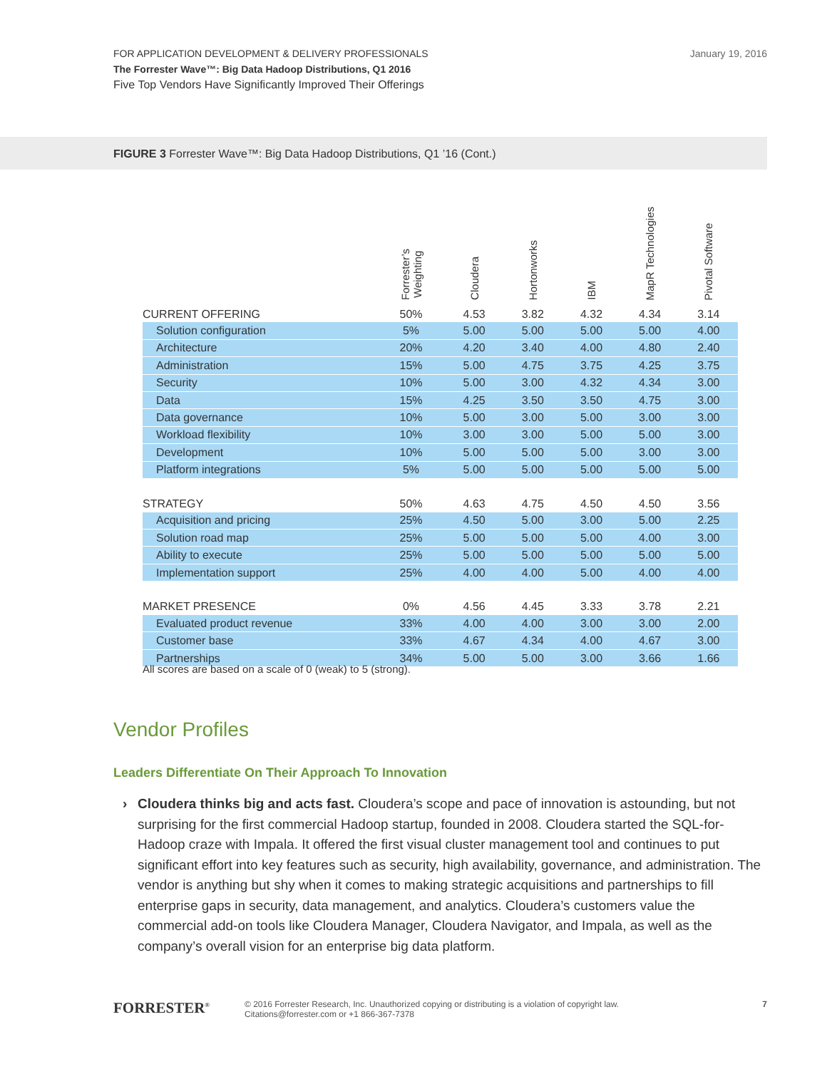FOR APPLICATION DEVELOPMENT & DELIVERY PROFESSIONALS
The Forrester Wave™: Big Data Hadoop Distributions, Q1 2016
Five Top Vendors Have Significantly Improved Their Offerings
January 19, 2016
FIGURE 3 Forrester Wave™: Big Data Hadoop Distributions, Q1 ’16 (Cont.)
| | Forrester’s Weighting | Cloudera | Hortonworks | IBM | MapR Technologies | Pivotal Software |
| --- | --- | --- | --- | --- | --- | --- |
| CURRENT OFFERING | 50% | 4.53 | 3.82 | 4.32 | 4.34 | 3.14 |
| Solution configuration | 5% | 5.00 | 5.00 | 5.00 | 5.00 | 4.00 |
| Architecture | 20% | 4.20 | 3.40 | 4.00 | 4.80 | 2.40 |
| Administration | 15% | 5.00 | 4.75 | 3.75 | 4.25 | 3.75 |
| Security | 10% | 5.00 | 3.00 | 4.32 | 4.34 | 3.00 |
| Data | 15% | 4.25 | 3.50 | 3.50 | 4.75 | 3.00 |
| Data governance | 10% | 5.00 | 3.00 | 5.00 | 3.00 | 3.00 |
| Workload flexibility | 10% | 3.00 | 3.00 | 5.00 | 5.00 | 3.00 |
| Development | 10% | 5.00 | 5.00 | 5.00 | 3.00 | 3.00 |
| Platform integrations | 5% | 5.00 | 5.00 | 5.00 | 5.00 | 5.00 |
| STRATEGY | 50% | 4.63 | 4.75 | 4.50 | 4.50 | 3.56 |
| Acquisition and pricing | 25% | 4.50 | 5.00 | 3.00 | 5.00 | 2.25 |
| Solution road map | 25% | 5.00 | 5.00 | 5.00 | 4.00 | 3.00 |
| Ability to execute | 25% | 5.00 | 5.00 | 5.00 | 5.00 | 5.00 |
| Implementation support | 25% | 4.00 | 4.00 | 5.00 | 4.00 | 4.00 |
| MARKET PRESENCE | 0% | 4.56 | 4.45 | 3.33 | 3.78 | 2.21 |
| Evaluated product revenue | 33% | 4.00 | 4.00 | 3.00 | 3.00 | 2.00 |
| Customer base | 33% | 4.67 | 4.34 | 4.00 | 4.67 | 3.00 |
| Partnerships | 34% | 5.00 | 5.00 | 3.00 | 3.66 | 1.66 |
All scores are based on a scale of 0 (weak) to 5 (strong).
Vendor Profiles
Leaders Differentiate On Their Approach To Innovation
›
Cloudera thinks big and acts fast. Cloudera’s scope and pace of innovation is astounding, but not surprising for the first commercial Hadoop startup, founded in 2008. Cloudera started the SQL-for-Hadoop craze with Impala. It offered the first visual cluster management tool and continues to put significant effort into key features such as security, high availability, governance, and administration. The vendor is anything but shy when it comes to making strategic acquisitions and partnerships to fill enterprise gaps in security, data management, and analytics. Cloudera’s customers value the commercial add-on tools like Cloudera Manager, Cloudera Navigator, and Impala, as well as the company’s overall vision for an enterprise big data platform.
FORRESTER<sup>®</sup>
© 2016 Forrester Research, Inc. Unauthorized copying or distributing is a violation of copyright law.
Citations@forrester.com or +1 866-367-7378
7